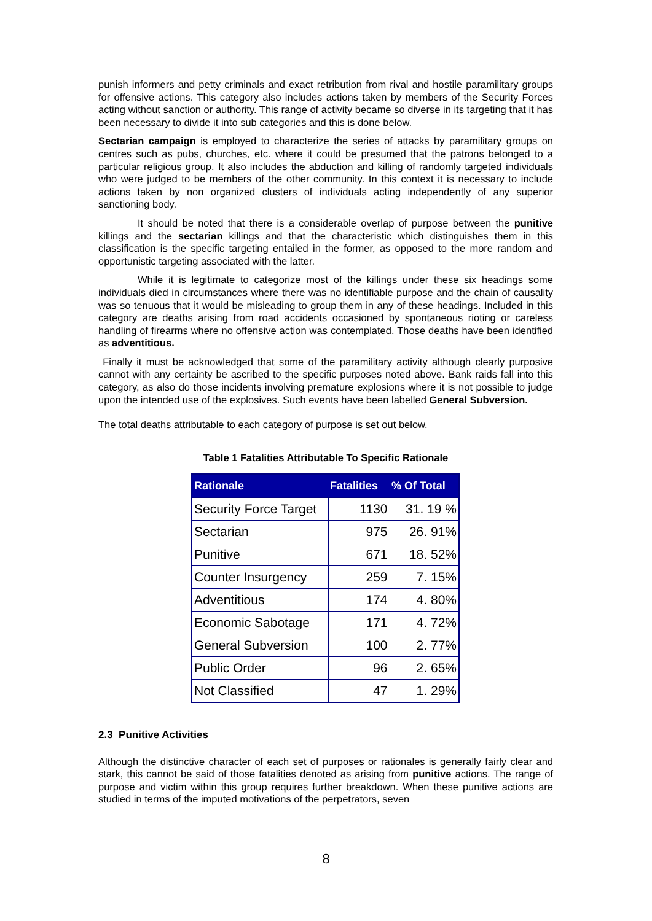punish informers and petty criminals and exact retribution from rival and hostile paramilitary groups for offensive actions. This category also includes actions taken by members of the Security Forces acting without sanction or authority. This range of activity became so diverse in its targeting that it has been necessary to divide it into sub categories and this is done below.
Sectarian campaign is employed to characterize the series of attacks by paramilitary groups on centres such as pubs, churches, etc. where it could be presumed that the patrons belonged to a particular religious group. It also includes the abduction and killing of randomly targeted individuals who were judged to be members of the other community. In this context it is necessary to include actions taken by non organized clusters of individuals acting independently of any superior sanctioning body.
It should be noted that there is a considerable overlap of purpose between the punitive killings and the sectarian killings and that the characteristic which distinguishes them in this classification is the specific targeting entailed in the former, as opposed to the more random and opportunistic targeting associated with the latter.
While it is legitimate to categorize most of the killings under these six headings some individuals died in circumstances where there was no identifiable purpose and the chain of causality was so tenuous that it would be misleading to group them in any of these headings. Included in this category are deaths arising from road accidents occasioned by spontaneous rioting or careless handling of firearms where no offensive action was contemplated. Those deaths have been identified as adventitious.
Finally it must be acknowledged that some of the paramilitary activity although clearly purposive cannot with any certainty be ascribed to the specific purposes noted above. Bank raids fall into this category, as also do those incidents involving premature explosions where it is not possible to judge upon the intended use of the explosives. Such events have been labelled General Subversion.
The total deaths attributable to each category of purpose is set out below.
Table 1 Fatalities Attributable To Specific Rationale
| Rationale | Fatalities | % Of Total |
| --- | --- | --- |
| Security Force Target | 1130 | 31. 19 % |
| Sectarian | 975 | 26. 91% |
| Punitive | 671 | 18. 52% |
| Counter Insurgency | 259 | 7. 15% |
| Adventitious | 174 | 4. 80% |
| Economic Sabotage | 171 | 4. 72% |
| General Subversion | 100 | 2. 77% |
| Public Order | 96 | 2. 65% |
| Not Classified | 47 | 1. 29% |
2.3 Punitive Activities
Although the distinctive character of each set of purposes or rationales is generally fairly clear and stark, this cannot be said of those fatalities denoted as arising from punitive actions. The range of purpose and victim within this group requires further breakdown. When these punitive actions are studied in terms of the imputed motivations of the perpetrators, seven
8